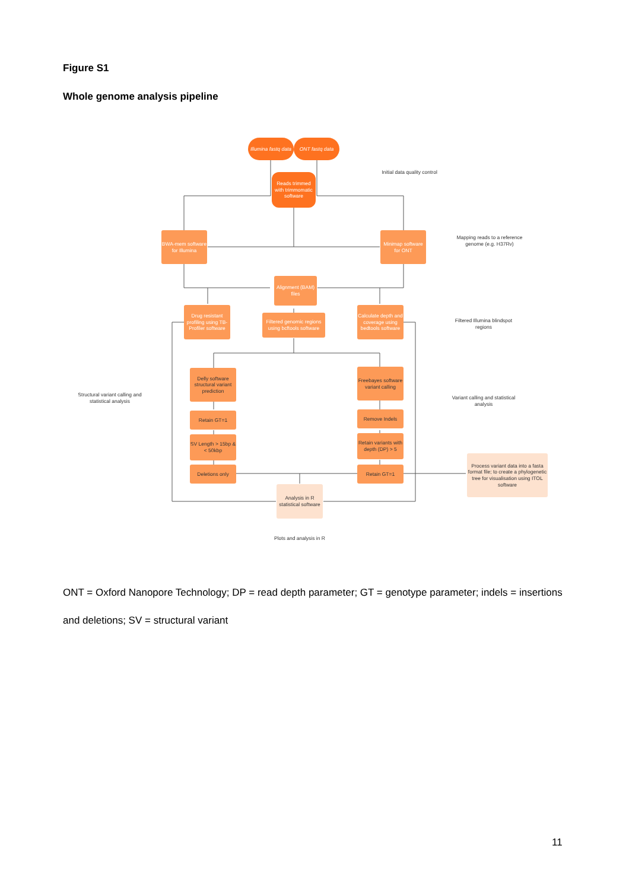Figure S1
Whole genome analysis pipeline
Illumina fastq data
ONT fastq data
Reads trimmed with trimmomatic software
Initial data quality control
BWA-mem software for Illumina
Minimap software for ONT
Mapping reads to a reference genome (e.g. H37Rv)
Alignment (BAM) files
Drug resistant profiling using TB-Profiler software
Filtered genomic regions using bcftools software
Calculate depth and coverage using bedtools software
Filtered Illumina blindspot regions
Delly software structural variant prediction
Freebayes software variant calling
Structural variant calling and statistical analysis
Variant calling and statistical analysis
Retain GT=1 Remove Indels
SV Length > 15bp & < 50kbp
Retain variants with depth (DP) > 5
Deletions only Retain GT=1
Process variant data into a fasta format file; to create a phylogenetic tree for visualisation using ITOL software
Analysis in R statistical software
Plots and analysis in R
ONT = Oxford Nanopore Technology; DP = read depth parameter; GT = genotype parameter; indels = insertions and deletions; SV = structural variant
11